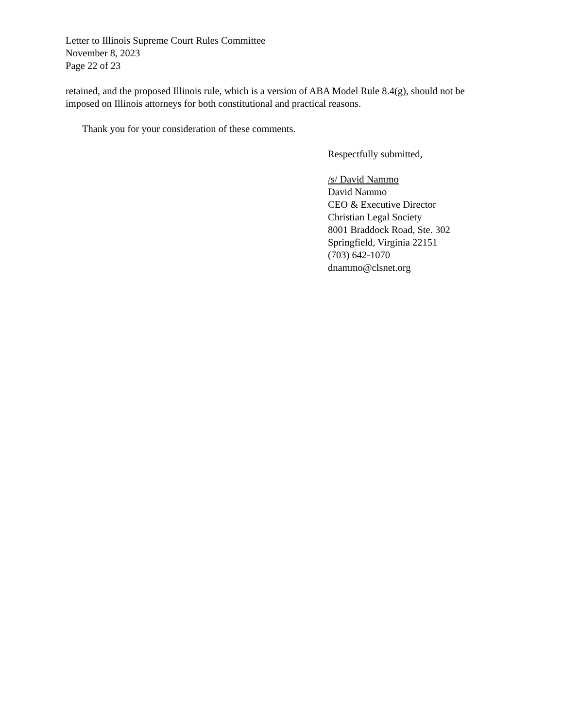Letter to Illinois Supreme Court Rules Committee
November 8, 2023
Page 22 of 23
retained, and the proposed Illinois rule, which is a version of ABA Model Rule 8.4(g), should not be imposed on Illinois attorneys for both constitutional and practical reasons.
Thank you for your consideration of these comments.
Respectfully submitted,
/s/ David Nammo
David Nammo
CEO & Executive Director
Christian Legal Society
8001 Braddock Road, Ste. 302
Springfield, Virginia 22151
(703) 642-1070
dnammo@clsnet.org